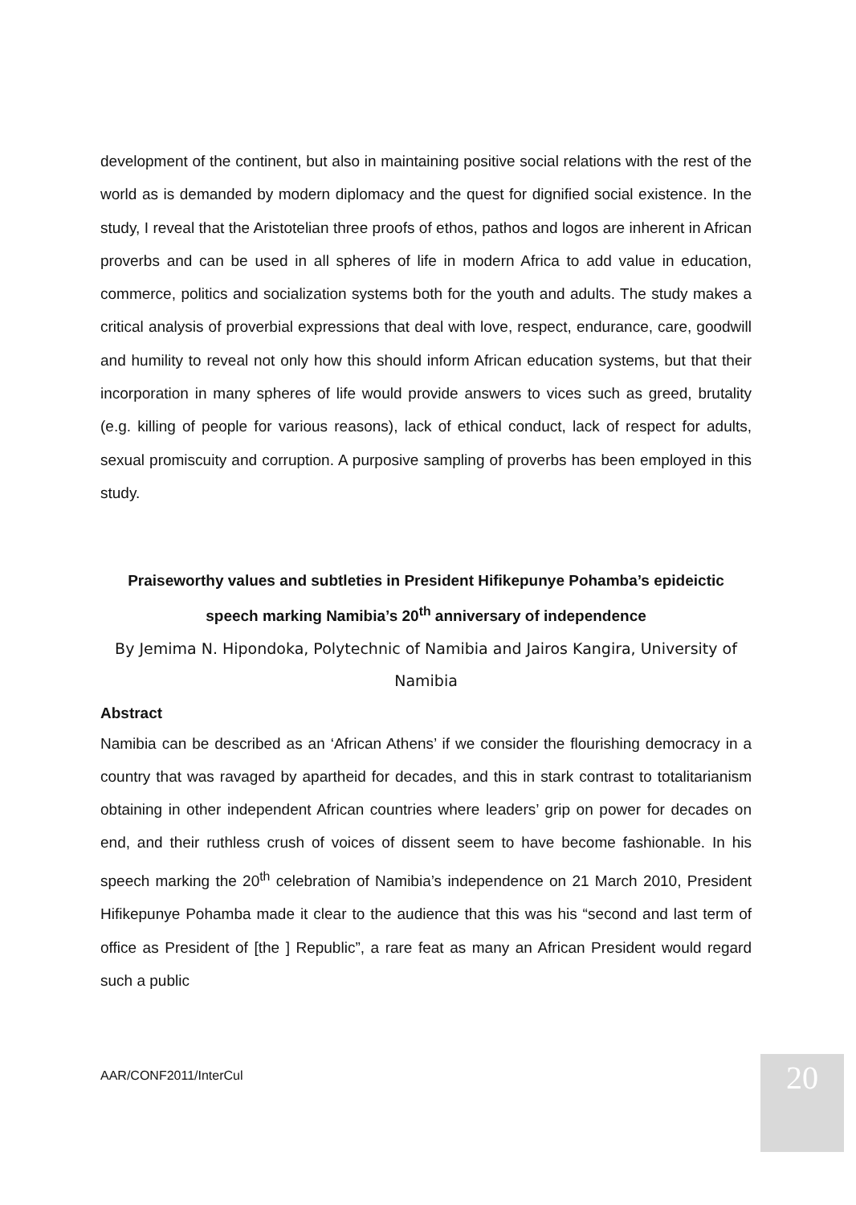development of the continent, but also in maintaining positive social relations with the rest of the world as is demanded by modern diplomacy and the quest for dignified social existence. In the study, I reveal that the Aristotelian three proofs of ethos, pathos and logos are inherent in African proverbs and can be used in all spheres of life in modern Africa to add value in education, commerce, politics and socialization systems both for the youth and adults. The study makes a critical analysis of proverbial expressions that deal with love, respect, endurance, care, goodwill and humility to reveal not only how this should inform African education systems, but that their incorporation in many spheres of life would provide answers to vices such as greed, brutality (e.g. killing of people for various reasons), lack of ethical conduct, lack of respect for adults, sexual promiscuity and corruption. A purposive sampling of proverbs has been employed in this study.
Praiseworthy values and subtleties in President Hifikepunye Pohamba’s epideictic speech marking Namibia’s 20<sup>th</sup> anniversary of independence
By Jemima N. Hipondoka, Polytechnic of Namibia and Jairos Kangira, University of Namibia
Abstract
Namibia can be described as an ‘African Athens’ if we consider the flourishing democracy in a country that was ravaged by apartheid for decades, and this in stark contrast to totalitarianism obtaining in other independent African countries where leaders’ grip on power for decades on end, and their ruthless crush of voices of dissent seem to have become fashionable. In his speech marking the 20<sup>th</sup> celebration of Namibia’s independence on 21 March 2010, President Hifikepunye Pohamba made it clear to the audience that this was his “second and last term of office as President of [the ] Republic”, a rare feat as many an African President would regard such a public
AAR/CONF2011/InterCul 20